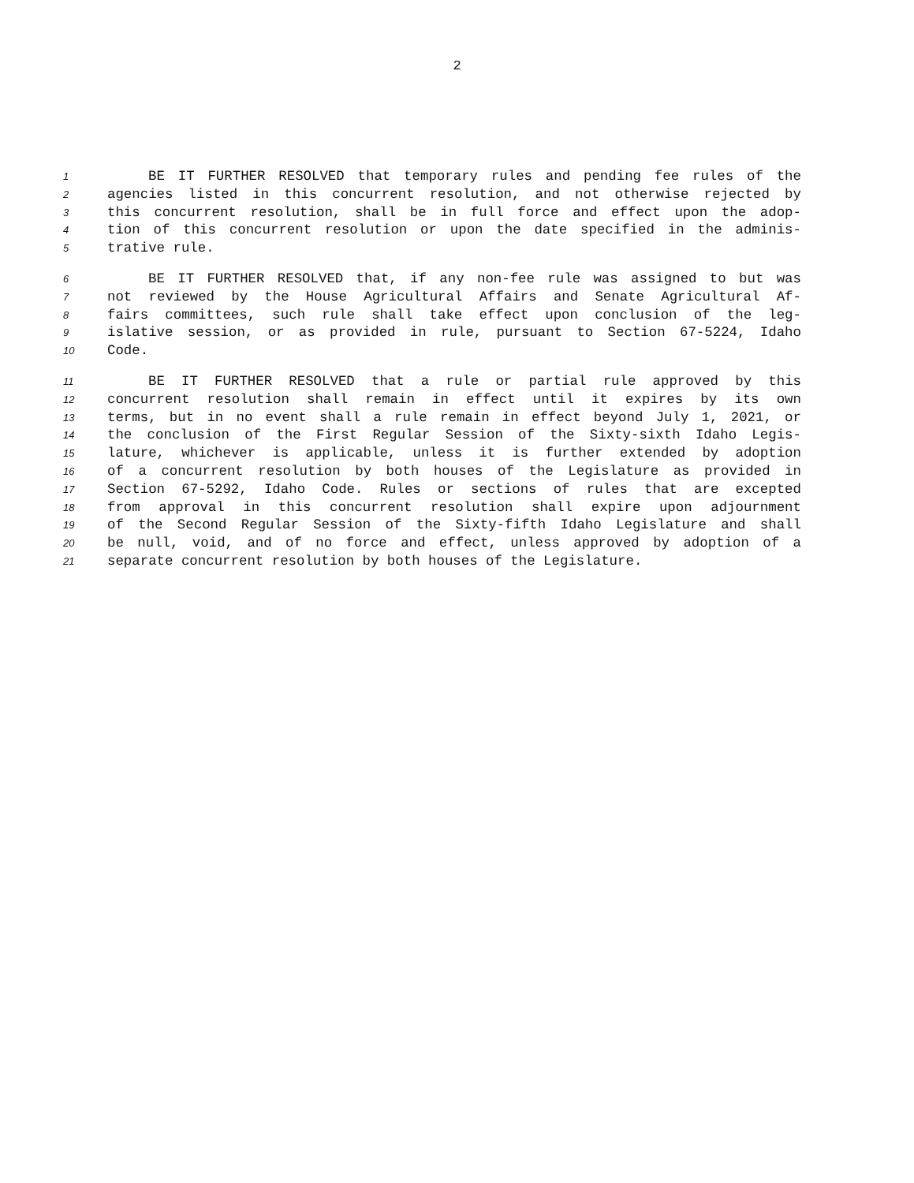2
1 BE IT FURTHER RESOLVED that temporary rules and pending fee rules of the
2 agencies listed in this concurrent resolution, and not otherwise rejected by
3 this concurrent resolution, shall be in full force and effect upon the adop-
4 tion of this concurrent resolution or upon the date specified in the adminis-
5 trative rule.
6 BE IT FURTHER RESOLVED that, if any non-fee rule was assigned to but was
7 not reviewed by the House Agricultural Affairs and Senate Agricultural Af-
8 fairs committees, such rule shall take effect upon conclusion of the leg-
9 islative session, or as provided in rule, pursuant to Section 67-5224, Idaho
10 Code.
11 BE IT FURTHER RESOLVED that a rule or partial rule approved by this
12 concurrent resolution shall remain in effect until it expires by its own
13 terms, but in no event shall a rule remain in effect beyond July 1, 2021, or
14 the conclusion of the First Regular Session of the Sixty-sixth Idaho Legis-
15 lature, whichever is applicable, unless it is further extended by adoption
16 of a concurrent resolution by both houses of the Legislature as provided in
17 Section 67-5292, Idaho Code. Rules or sections of rules that are excepted
18 from approval in this concurrent resolution shall expire upon adjournment
19 of the Second Regular Session of the Sixty-fifth Idaho Legislature and shall
20 be null, void, and of no force and effect, unless approved by adoption of a
21 separate concurrent resolution by both houses of the Legislature.